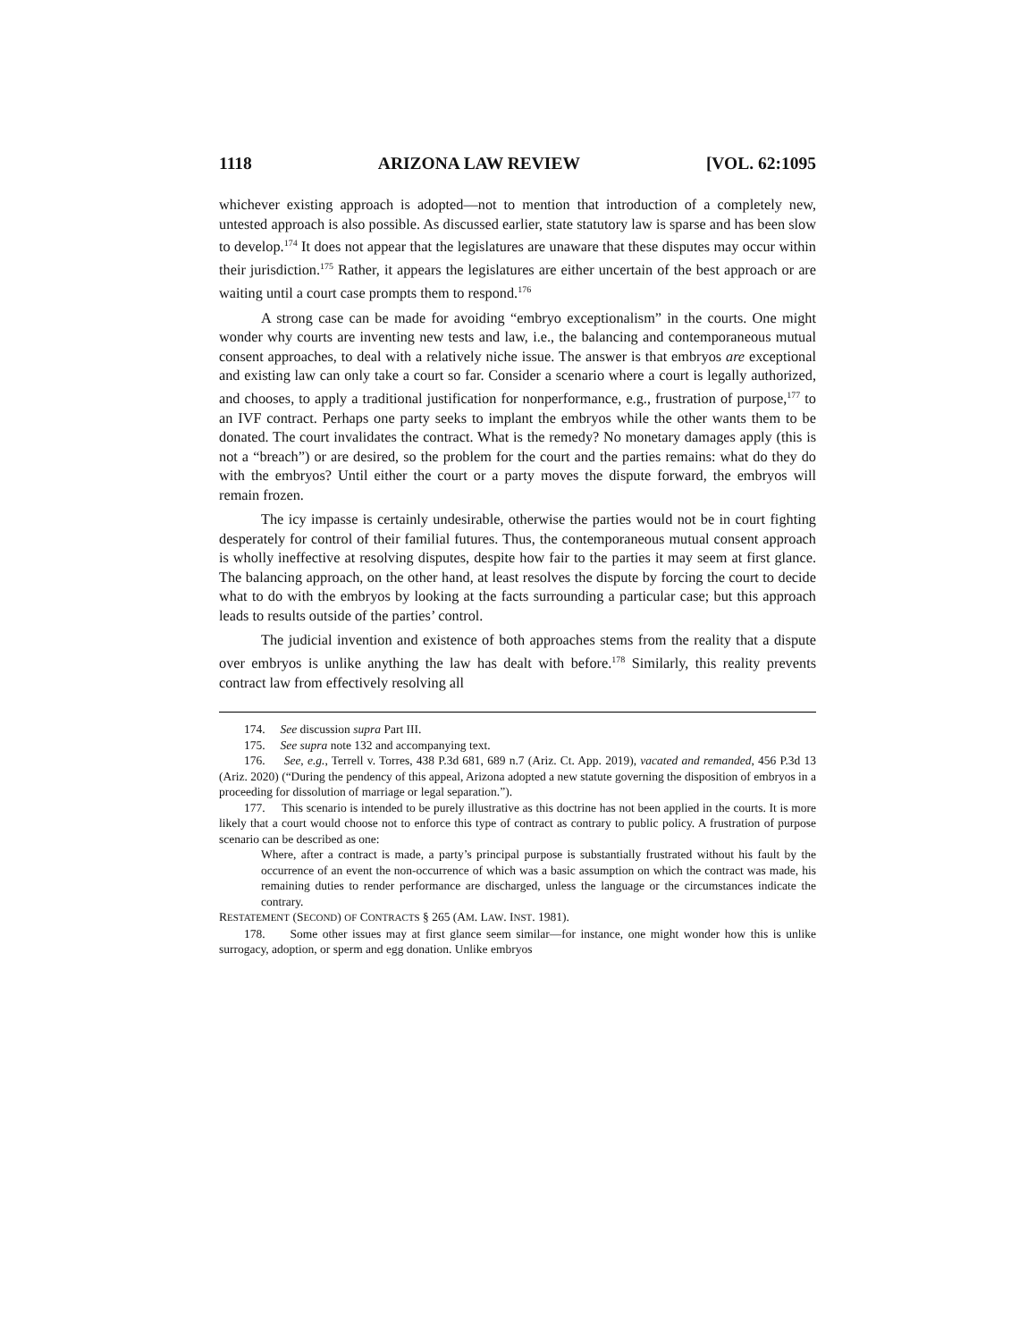1118 ARIZONA LAW REVIEW [VOL. 62:1095
whichever existing approach is adopted—not to mention that introduction of a completely new, untested approach is also possible. As discussed earlier, state statutory law is sparse and has been slow to develop.<sup>174</sup> It does not appear that the legislatures are unaware that these disputes may occur within their jurisdiction.<sup>175</sup> Rather, it appears the legislatures are either uncertain of the best approach or are waiting until a court case prompts them to respond.<sup>176</sup>
A strong case can be made for avoiding “embryo exceptionalism” in the courts. One might wonder why courts are inventing new tests and law, i.e., the balancing and contemporaneous mutual consent approaches, to deal with a relatively niche issue. The answer is that embryos are exceptional and existing law can only take a court so far. Consider a scenario where a court is legally authorized, and chooses, to apply a traditional justification for nonperformance, e.g., frustration of purpose,<sup>177</sup> to an IVF contract. Perhaps one party seeks to implant the embryos while the other wants them to be donated. The court invalidates the contract. What is the remedy? No monetary damages apply (this is not a “breach”) or are desired, so the problem for the court and the parties remains: what do they do with the embryos? Until either the court or a party moves the dispute forward, the embryos will remain frozen.
The icy impasse is certainly undesirable, otherwise the parties would not be in court fighting desperately for control of their familial futures. Thus, the contemporaneous mutual consent approach is wholly ineffective at resolving disputes, despite how fair to the parties it may seem at first glance. The balancing approach, on the other hand, at least resolves the dispute by forcing the court to decide what to do with the embryos by looking at the facts surrounding a particular case; but this approach leads to results outside of the parties’ control.
The judicial invention and existence of both approaches stems from the reality that a dispute over embryos is unlike anything the law has dealt with before.<sup>178</sup> Similarly, this reality prevents contract law from effectively resolving all
174. See discussion supra Part III.
175. See supra note 132 and accompanying text.
176. See, e.g., Terrell v. Torres, 438 P.3d 681, 689 n.7 (Ariz. Ct. App. 2019), vacated and remanded, 456 P.3d 13 (Ariz. 2020) (“During the pendency of this appeal, Arizona adopted a new statute governing the disposition of embryos in a proceeding for dissolution of marriage or legal separation.”).
177. This scenario is intended to be purely illustrative as this doctrine has not been applied in the courts. It is more likely that a court would choose not to enforce this type of contract as contrary to public policy. A frustration of purpose scenario can be described as one:
Where, after a contract is made, a party’s principal purpose is substantially frustrated without his fault by the occurrence of an event the non-occurrence of which was a basic assumption on which the contract was made, his remaining duties to render performance are discharged, unless the language or the circumstances indicate the contrary.
RESTATEMENT (SECOND) OF CONTRACTS § 265 (AM. LAW. INST. 1981).
178. Some other issues may at first glance seem similar—for instance, one might wonder how this is unlike surrogacy, adoption, or sperm and egg donation. Unlike embryos